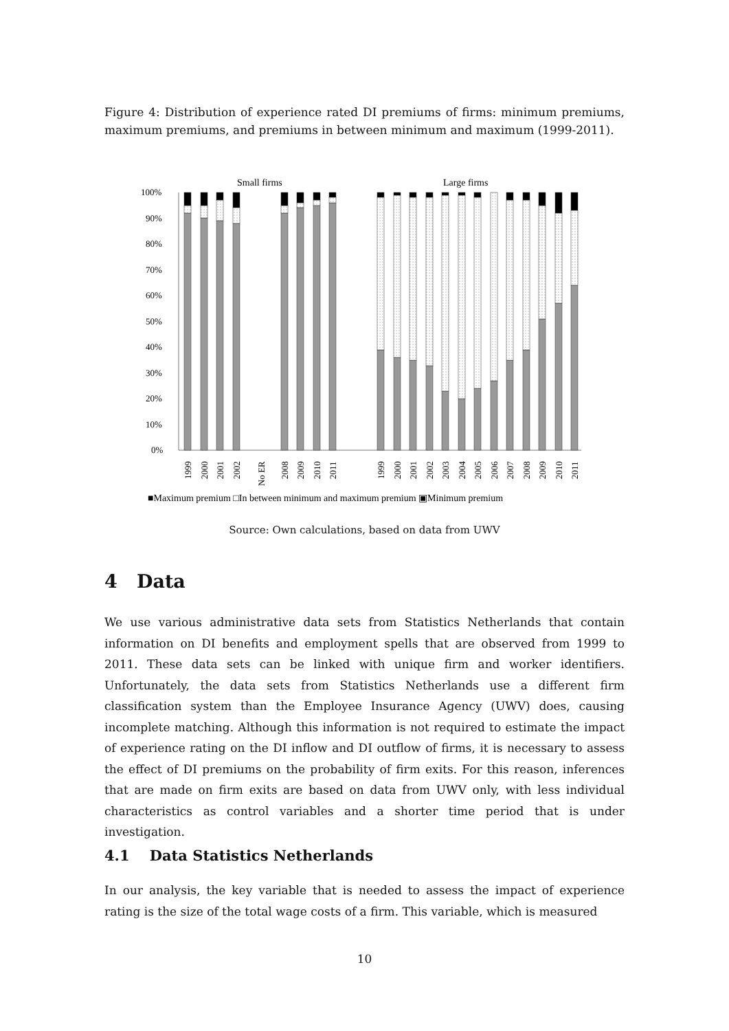Figure 4: Distribution of experience rated DI premiums of firms: minimum premiums, maximum premiums, and premiums in between minimum and maximum (1999-2011).
Small firms
Large firms
100%
90%
80%
70%
60%
50%
40%
30%
20%
10%
0%
1999
2000
2001
2002
No ER
2008
2009
2010
2011
1999
2000
2001
2002
2003
2004
2005
2006
2007
2008
2009
2010
2011
■Maximum premium □In between minimum and maximum premium ▣Minimum premium
Source: Own calculations, based on data from UWV
4 Data
We use various administrative data sets from Statistics Netherlands that contain information on DI benefits and employment spells that are observed from 1999 to 2011. These data sets can be linked with unique firm and worker identifiers. Unfortunately, the data sets from Statistics Netherlands use a different firm classification system than the Employee Insurance Agency (UWV) does, causing incomplete matching. Although this information is not required to estimate the impact of experience rating on the DI inflow and DI outflow of firms, it is necessary to assess the effect of DI premiums on the probability of firm exits. For this reason, inferences that are made on firm exits are based on data from UWV only, with less individual characteristics as control variables and a shorter time period that is under investigation.
4.1 Data Statistics Netherlands
In our analysis, the key variable that is needed to assess the impact of experience rating is the size of the total wage costs of a firm. This variable, which is measured
10